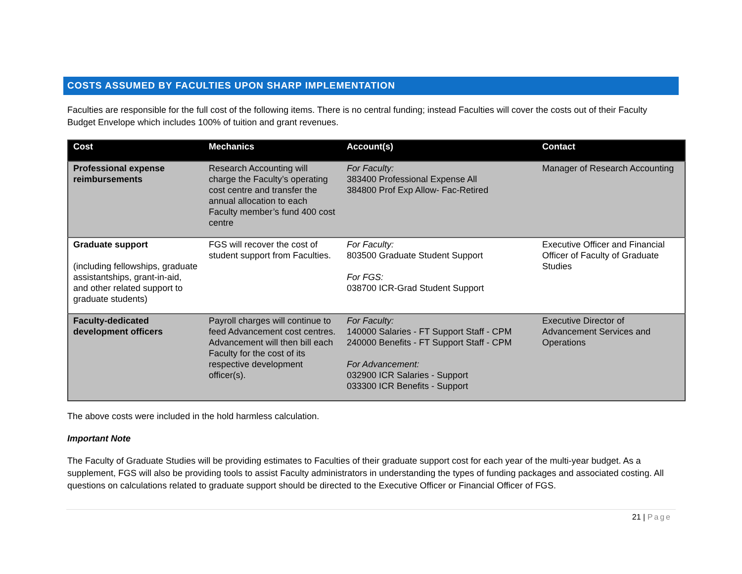COSTS ASSUMED BY FACULTIES UPON SHARP IMPLEMENTATION
Faculties are responsible for the full cost of the following items. There is no central funding; instead Faculties will cover the costs out of their Faculty Budget Envelope which includes 100% of tuition and grant revenues.
| Cost | Mechanics | Account(s) | Contact |
| --- | --- | --- | --- |
| Professional expense reimbursements | Research Accounting will charge the Faculty’s operating cost centre and transfer the annual allocation to each Faculty member’s fund 400 cost centre | For Faculty: 383400 Professional Expense All 384800 Prof Exp Allow- Fac-Retired | Manager of Research Accounting |
| Graduate support (including fellowships, graduate assistantships, grant-in-aid, and other related support to graduate students) | FGS will recover the cost of student support from Faculties. | For Faculty: 803500 Graduate Student Support For FGS: 038700 ICR-Grad Student Support | Executive Officer and Financial Officer of Faculty of Graduate Studies |
| Faculty-dedicated development officers | Payroll charges will continue to feed Advancement cost centres. Advancement will then bill each Faculty for the cost of its respective development officer(s). | For Faculty: 140000 Salaries - FT Support Staff - CPM 240000 Benefits - FT Support Staff - CPM For Advancement: 032900 ICR Salaries - Support 033300 ICR Benefits - Support | Executive Director of Advancement Services and Operations |
The above costs were included in the hold harmless calculation.
Important Note
The Faculty of Graduate Studies will be providing estimates to Faculties of their graduate support cost for each year of the multi-year budget. As a supplement, FGS will also be providing tools to assist Faculty administrators in understanding the types of funding packages and associated costing. All questions on calculations related to graduate support should be directed to the Executive Officer or Financial Officer of FGS.
21 | Page